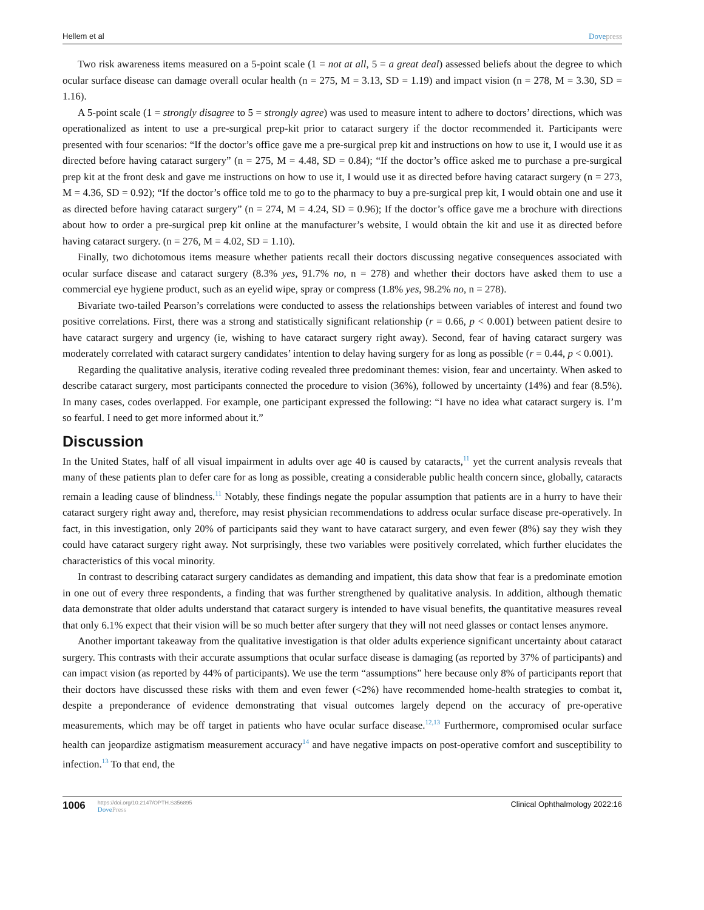Hellem et al Dovepress
Two risk awareness items measured on a 5-point scale (1 = not at all, 5 = a great deal) assessed beliefs about the degree to which ocular surface disease can damage overall ocular health (n = 275, M = 3.13, SD = 1.19) and impact vision (n = 278, M = 3.30, SD = 1.16).
A 5-point scale (1 = strongly disagree to 5 = strongly agree) was used to measure intent to adhere to doctors’ directions, which was operationalized as intent to use a pre-surgical prep-kit prior to cataract surgery if the doctor recommended it. Participants were presented with four scenarios: “If the doctor’s office gave me a pre-surgical prep kit and instructions on how to use it, I would use it as directed before having cataract surgery” (n = 275, M = 4.48, SD = 0.84); “If the doctor’s office asked me to purchase a pre-surgical prep kit at the front desk and gave me instructions on how to use it, I would use it as directed before having cataract surgery (n = 273, M = 4.36, SD = 0.92); “If the doctor’s office told me to go to the pharmacy to buy a pre-surgical prep kit, I would obtain one and use it as directed before having cataract surgery” (n = 274, M = 4.24, SD = 0.96); If the doctor’s office gave me a brochure with directions about how to order a pre-surgical prep kit online at the manufacturer’s website, I would obtain the kit and use it as directed before having cataract surgery. (n = 276, M = 4.02, SD = 1.10).
Finally, two dichotomous items measure whether patients recall their doctors discussing negative consequences associated with ocular surface disease and cataract surgery (8.3% yes, 91.7% no, n = 278) and whether their doctors have asked them to use a commercial eye hygiene product, such as an eyelid wipe, spray or compress (1.8% yes, 98.2% no, n = 278).
Bivariate two-tailed Pearson’s correlations were conducted to assess the relationships between variables of interest and found two positive correlations. First, there was a strong and statistically significant relationship (r = 0.66, p < 0.001) between patient desire to have cataract surgery and urgency (ie, wishing to have cataract surgery right away). Second, fear of having cataract surgery was moderately correlated with cataract surgery candidates’ intention to delay having surgery for as long as possible (r = 0.44, p < 0.001).
Regarding the qualitative analysis, iterative coding revealed three predominant themes: vision, fear and uncertainty. When asked to describe cataract surgery, most participants connected the procedure to vision (36%), followed by uncertainty (14%) and fear (8.5%). In many cases, codes overlapped. For example, one participant expressed the following: “I have no idea what cataract surgery is. I’m so fearful. I need to get more informed about it.”
Discussion
In the United States, half of all visual impairment in adults over age 40 is caused by cataracts,<sup>11</sup> yet the current analysis reveals that many of these patients plan to defer care for as long as possible, creating a considerable public health concern since, globally, cataracts remain a leading cause of blindness.<sup>11</sup> Notably, these findings negate the popular assumption that patients are in a hurry to have their cataract surgery right away and, therefore, may resist physician recommendations to address ocular surface disease pre-operatively. In fact, in this investigation, only 20% of participants said they want to have cataract surgery, and even fewer (8%) say they wish they could have cataract surgery right away. Not surprisingly, these two variables were positively correlated, which further elucidates the characteristics of this vocal minority.
In contrast to describing cataract surgery candidates as demanding and impatient, this data show that fear is a predominate emotion in one out of every three respondents, a finding that was further strengthened by qualitative analysis. In addition, although thematic data demonstrate that older adults understand that cataract surgery is intended to have visual benefits, the quantitative measures reveal that only 6.1% expect that their vision will be so much better after surgery that they will not need glasses or contact lenses anymore.
Another important takeaway from the qualitative investigation is that older adults experience significant uncertainty about cataract surgery. This contrasts with their accurate assumptions that ocular surface disease is damaging (as reported by 37% of participants) and can impact vision (as reported by 44% of participants). We use the term “assumptions” here because only 8% of participants report that their doctors have discussed these risks with them and even fewer (<2%) have recommended home-health strategies to combat it, despite a preponderance of evidence demonstrating that visual outcomes largely depend on the accuracy of pre-operative measurements, which may be off target in patients who have ocular surface disease.<sup>12,13</sup> Furthermore, compromised ocular surface health can jeopardize astigmatism measurement accuracy<sup>14</sup> and have negative impacts on post-operative comfort and susceptibility to infection.<sup>13</sup> To that end, the
1006
https://doi.org/10.2147/OPTH.S356895
DovePress
Clinical Ophthalmology 2022:16